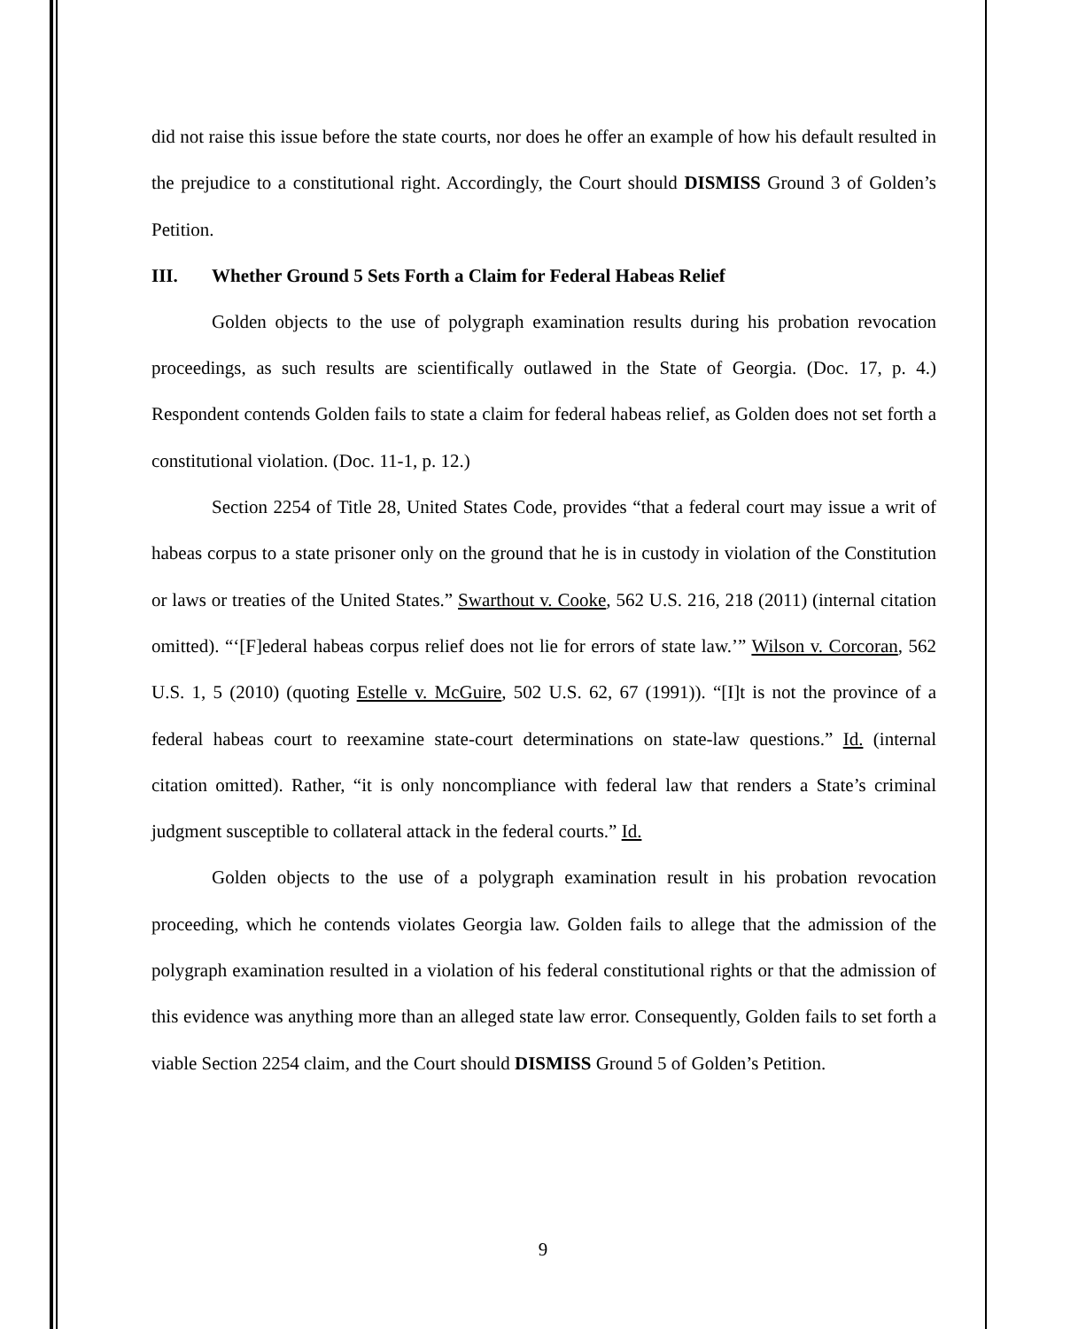did not raise this issue before the state courts, nor does he offer an example of how his default resulted in the prejudice to a constitutional right. Accordingly, the Court should DISMISS Ground 3 of Golden’s Petition.
III. Whether Ground 5 Sets Forth a Claim for Federal Habeas Relief
Golden objects to the use of polygraph examination results during his probation revocation proceedings, as such results are scientifically outlawed in the State of Georgia. (Doc. 17, p. 4.) Respondent contends Golden fails to state a claim for federal habeas relief, as Golden does not set forth a constitutional violation. (Doc. 11-1, p. 12.)
Section 2254 of Title 28, United States Code, provides “that a federal court may issue a writ of habeas corpus to a state prisoner only on the ground that he is in custody in violation of the Constitution or laws or treaties of the United States.” Swarthout v. Cooke, 562 U.S. 216, 218 (2011) (internal citation omitted). “‘[F]ederal habeas corpus relief does not lie for errors of state law.’” Wilson v. Corcoran, 562 U.S. 1, 5 (2010) (quoting Estelle v. McGuire, 502 U.S. 62, 67 (1991)). “[I]t is not the province of a federal habeas court to reexamine state-court determinations on state-law questions.” Id. (internal citation omitted). Rather, “it is only noncompliance with federal law that renders a State’s criminal judgment susceptible to collateral attack in the federal courts.” Id.
Golden objects to the use of a polygraph examination result in his probation revocation proceeding, which he contends violates Georgia law. Golden fails to allege that the admission of the polygraph examination resulted in a violation of his federal constitutional rights or that the admission of this evidence was anything more than an alleged state law error. Consequently, Golden fails to set forth a viable Section 2254 claim, and the Court should DISMISS Ground 5 of Golden’s Petition.
9